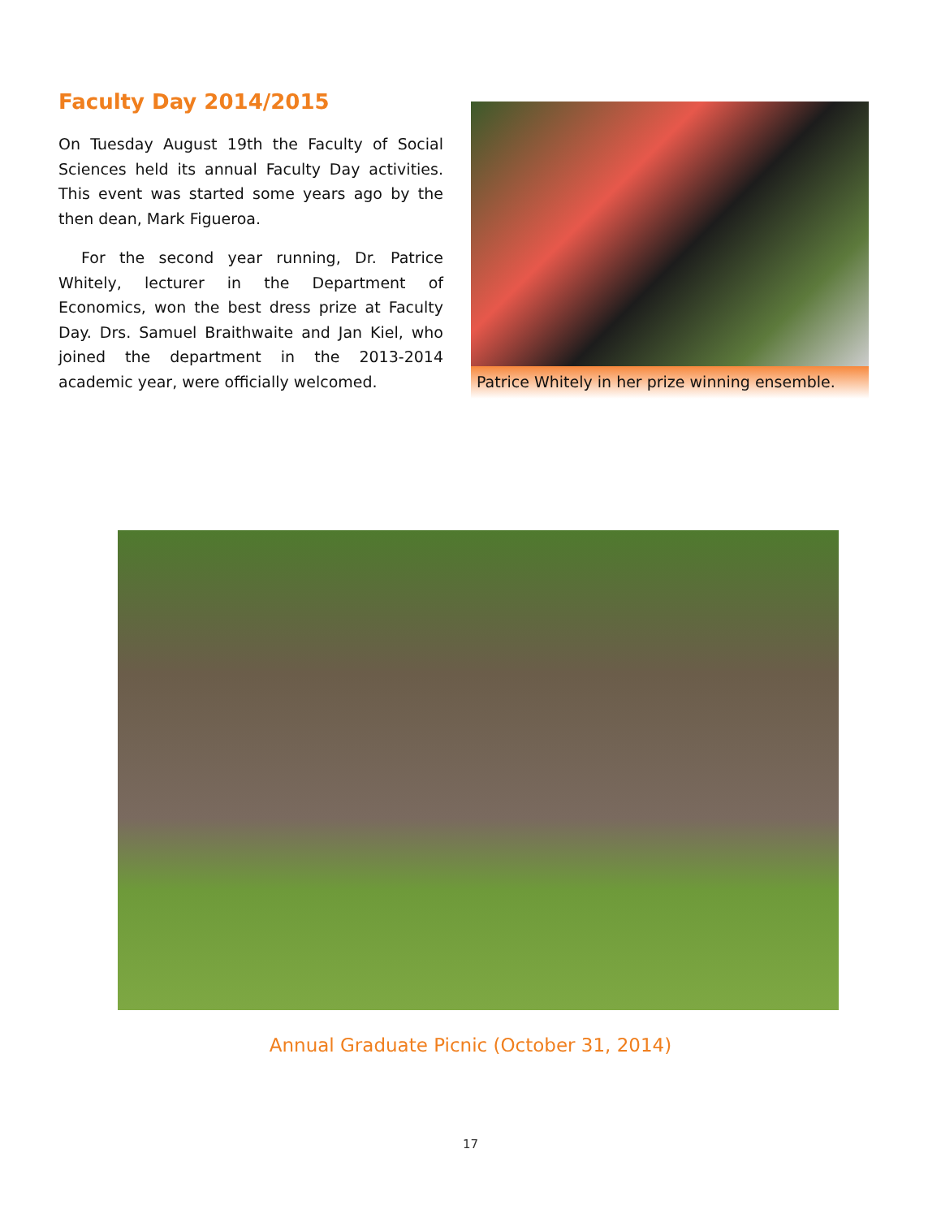Faculty Day 2014/2015
On Tuesday August 19th the Faculty of Social Sciences held its annual Faculty Day activities. This event was started some years ago by the then dean, Mark Figueroa.
For the second year running, Dr. Patrice Whitely, lecturer in the Department of Economics, won the best dress prize at Faculty Day. Drs. Samuel Braithwaite and Jan Kiel, who joined the department in the 2013-2014 academic year, were officially welcomed.
Patrice Whitely in her prize winning ensemble.
Annual Graduate Picnic (October 31, 2014)
17